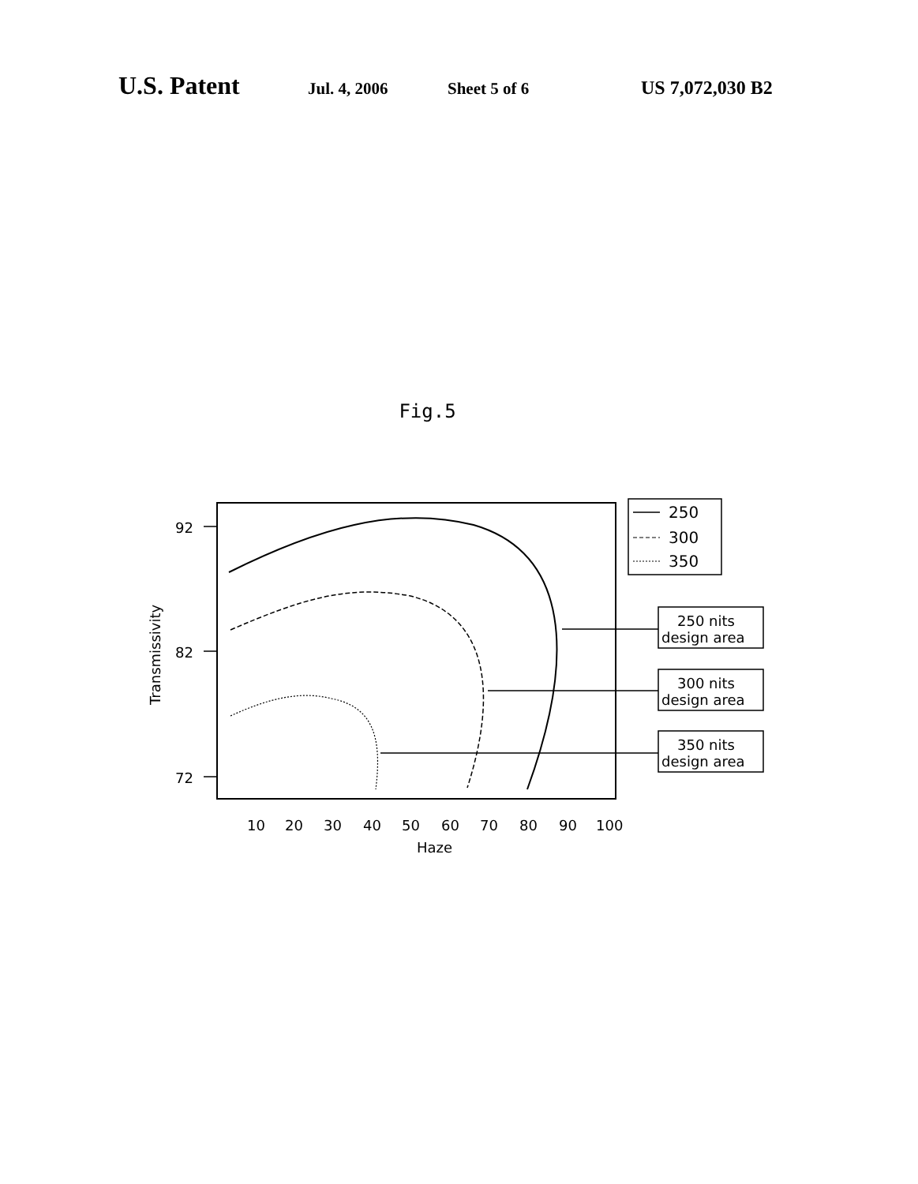U.S. Patent
Jul. 4, 2006 Sheet 5 of 6 US 7,072,030 B2
Fig.5
92
82
72
Transmissivity
10
20
30
40
50
60
70
80
90
100
Haze
250
300
350
250 nits
design area
300 nits
design area
350 nits
design area